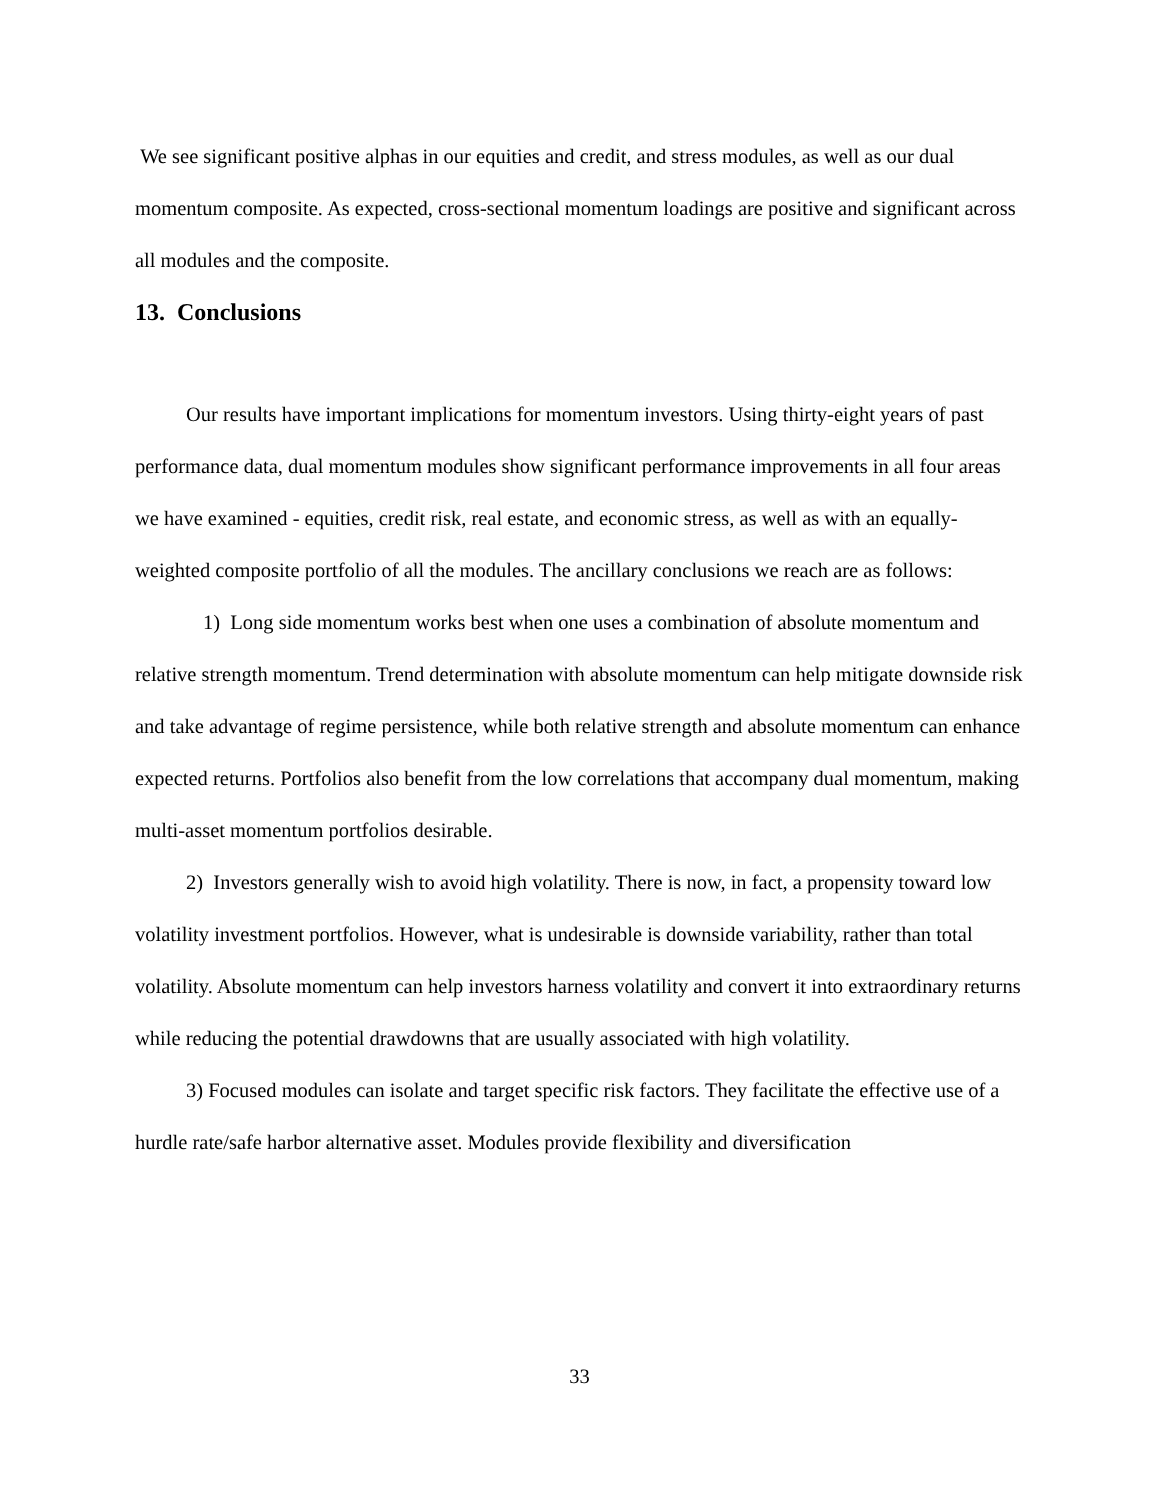We see significant positive alphas in our equities and credit, and stress modules, as well as our dual momentum composite. As expected, cross-sectional momentum loadings are positive and significant across all modules and the composite.
13. Conclusions
Our results have important implications for momentum investors. Using thirty-eight years of past performance data, dual momentum modules show significant performance improvements in all four areas we have examined - equities, credit risk, real estate, and economic stress, as well as with an equally-weighted composite portfolio of all the modules. The ancillary conclusions we reach are as follows:
1) Long side momentum works best when one uses a combination of absolute momentum and relative strength momentum. Trend determination with absolute momentum can help mitigate downside risk and take advantage of regime persistence, while both relative strength and absolute momentum can enhance expected returns. Portfolios also benefit from the low correlations that accompany dual momentum, making multi-asset momentum portfolios desirable.
2) Investors generally wish to avoid high volatility. There is now, in fact, a propensity toward low volatility investment portfolios. However, what is undesirable is downside variability, rather than total volatility. Absolute momentum can help investors harness volatility and convert it into extraordinary returns while reducing the potential drawdowns that are usually associated with high volatility.
3) Focused modules can isolate and target specific risk factors. They facilitate the effective use of a hurdle rate/safe harbor alternative asset. Modules provide flexibility and diversification
33